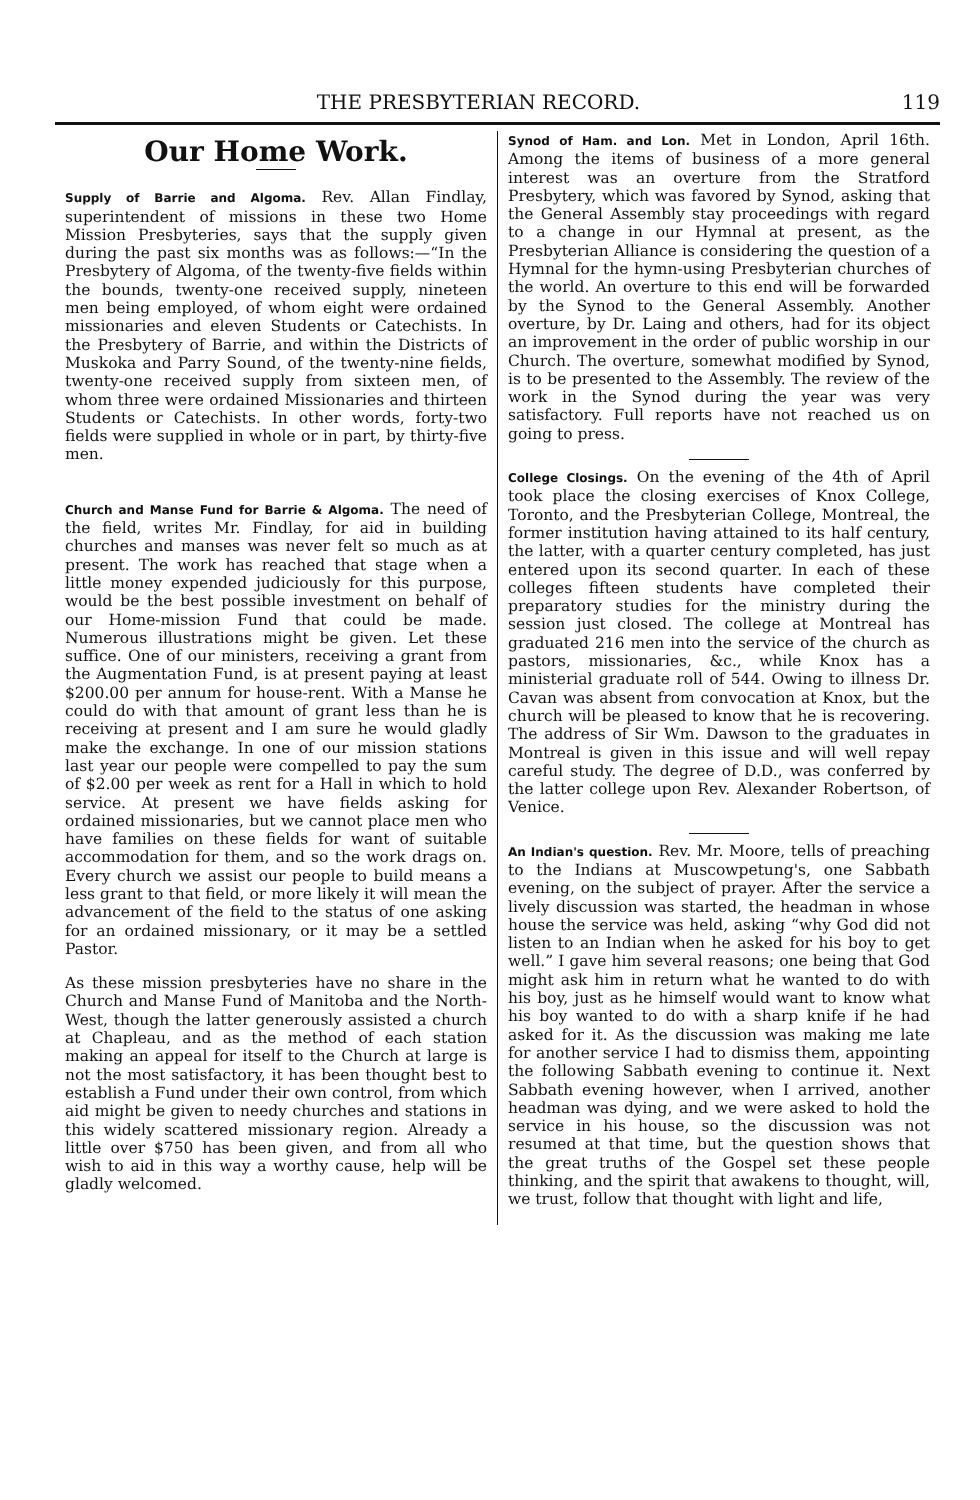THE PRESBYTERIAN RECORD. 119
Our Home Work.
Supply of Barrie and Algoma. Rev. Allan Findlay, superintendent of missions in these two Home Mission Presbyteries, says that the supply given during the past six months was as follows:—“In the Presbytery of Algoma, of the twenty-five fields within the bounds, twenty-one received supply, nineteen men being employed, of whom eight were ordained missionaries and eleven Students or Catechists. In the Presbytery of Barrie, and within the Districts of Muskoka and Parry Sound, of the twenty-nine fields, twenty-one received supply from sixteen men, of whom three were ordained Missionaries and thirteen Students or Catechists. In other words, forty-two fields were supplied in whole or in part, by thirty-five men.
Church and Manse Fund for Barrie & Algoma. The need of the field, writes Mr. Findlay, for aid in building churches and manses was never felt so much as at present. The work has reached that stage when a little money expended judiciously for this purpose, would be the best possible investment on behalf of our Home-mission Fund that could be made. Numerous illustrations might be given. Let these suffice. One of our ministers, receiving a grant from the Augmentation Fund, is at present paying at least $200.00 per annum for house-rent. With a Manse he could do with that amount of grant less than he is receiving at present and I am sure he would gladly make the exchange. In one of our mission stations last year our people were compelled to pay the sum of $2.00 per week as rent for a Hall in which to hold service. At present we have fields asking for ordained missionaries, but we cannot place men who have families on these fields for want of suitable accommodation for them, and so the work drags on. Every church we assist our people to build means a less grant to that field, or more likely it will mean the advancement of the field to the status of one asking for an ordained missionary, or it may be a settled Pastor.
As these mission presbyteries have no share in the Church and Manse Fund of Manitoba and the North-West, though the latter generously assisted a church at Chapleau, and as the method of each station making an appeal for itself to the Church at large is not the most satisfactory, it has been thought best to establish a Fund under their own control, from which aid might be given to needy churches and stations in this widely scattered missionary region. Already a little over $750 has been given, and from all who wish to aid in this way a worthy cause, help will be gladly welcomed.
Synod of Ham. and Lon. Met in London, April 16th. Among the items of business of a more general interest was an overture from the Stratford Presbytery, which was favored by Synod, asking that the General Assembly stay proceedings with regard to a change in our Hymnal at present, as the Presbyterian Alliance is considering the question of a Hymnal for the hymn-using Presbyterian churches of the world. An overture to this end will be forwarded by the Synod to the General Assembly. Another overture, by Dr. Laing and others, had for its object an improvement in the order of public worship in our Church. The overture, somewhat modified by Synod, is to be presented to the Assembly. The review of the work in the Synod during the year was very satisfactory. Full reports have not reached us on going to press.
College Closings. On the evening of the 4th of April took place the closing exercises of Knox College, Toronto, and the Presbyterian College, Montreal, the former institution having attained to its half century, the latter, with a quarter century completed, has just entered upon its second quarter. In each of these colleges fifteen students have completed their preparatory studies for the ministry during the session just closed. The college at Montreal has graduated 216 men into the service of the church as pastors, missionaries, &c., while Knox has a ministerial graduate roll of 544. Owing to illness Dr. Cavan was absent from convocation at Knox, but the church will be pleased to know that he is recovering. The address of Sir Wm. Dawson to the graduates in Montreal is given in this issue and will well repay careful study. The degree of D.D., was conferred by the latter college upon Rev. Alexander Robertson, of Venice.
An Indian's question. Rev. Mr. Moore, tells of preaching to the Indians at Muscowpetung's, one Sabbath evening, on the subject of prayer. After the service a lively discussion was started, the headman in whose house the service was held, asking “why God did not listen to an Indian when he asked for his boy to get well.” I gave him several reasons; one being that God might ask him in return what he wanted to do with his boy, just as he himself would want to know what his boy wanted to do with a sharp knife if he had asked for it. As the discussion was making me late for another service I had to dismiss them, appointing the following Sabbath evening to continue it. Next Sabbath evening however, when I arrived, another headman was dying, and we were asked to hold the service in his house, so the discussion was not resumed at that time, but the question shows that the great truths of the Gospel set these people thinking, and the spirit that awakens to thought, will, we trust, follow that thought with light and life,